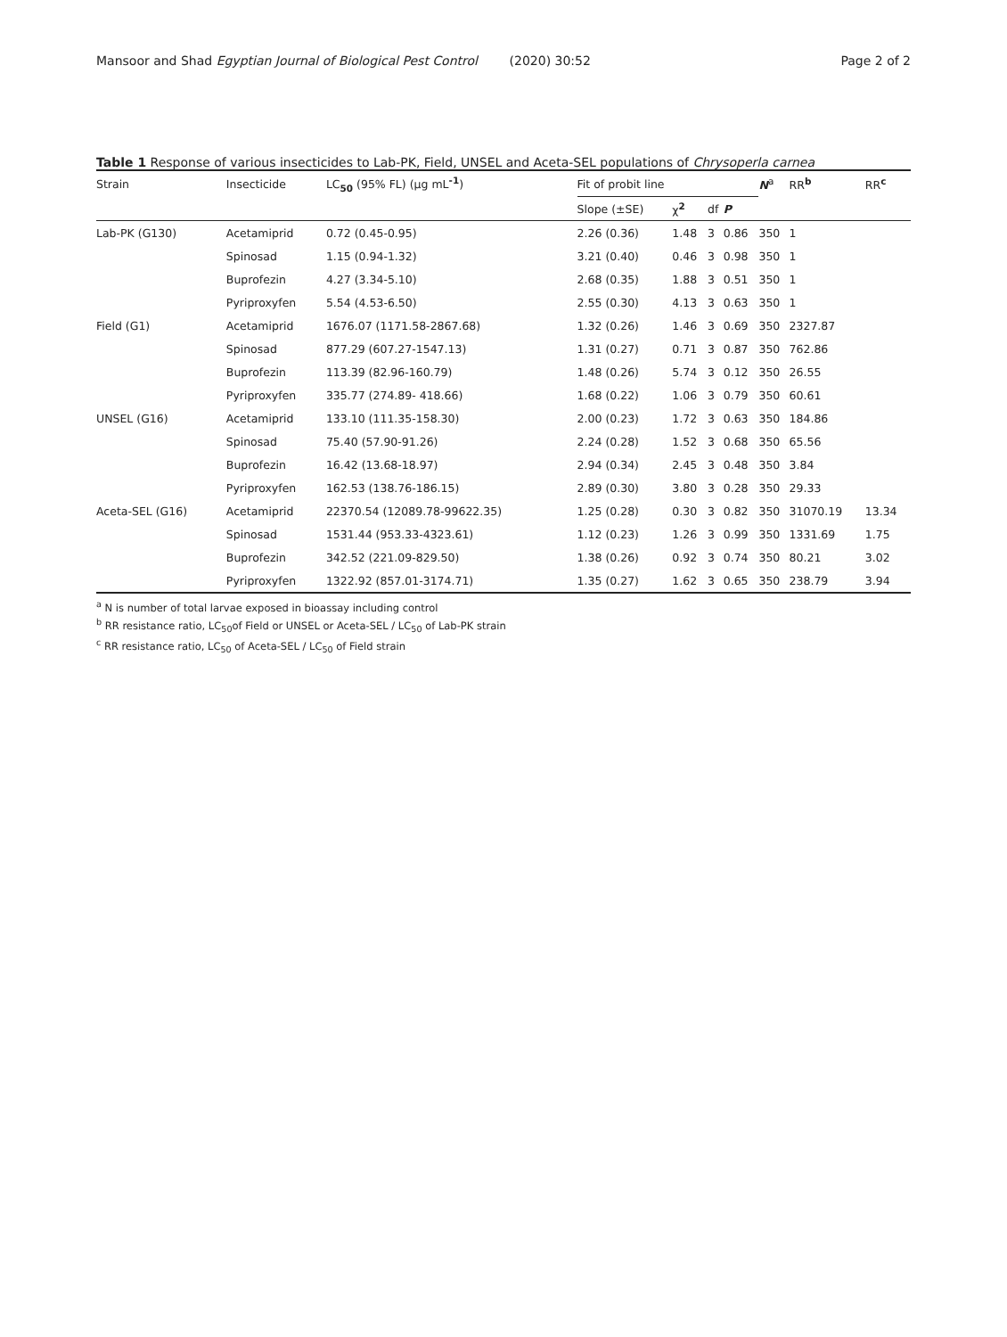Mansoor and Shad Egyptian Journal of Biological Pest Control (2020) 30:52 Page 2 of 2
Table 1 Response of various insecticides to Lab-PK, Field, UNSEL and Aceta-SEL populations of Chrysoperla carnea
| Strain | Insecticide | LC<sub>50</sub> (95% FL) (μg mL<sup>-1</sup>) | Fit of probit line | | | | N<sup>a</sup> | RR<sup>b</sup> | RR<sup>c</sup> |
| --- | --- | --- | --- | --- | --- | --- | --- | --- | --- |
| | | | Slope (±SE) | χ<sup>2</sup> | df | P | | | |
| Lab-PK (G130) | Acetamiprid | 0.72 (0.45-0.95) | 2.26 (0.36) | 1.48 | 3 | 0.86 | 350 | 1 | |
| | Spinosad | 1.15 (0.94-1.32) | 3.21 (0.40) | 0.46 | 3 | 0.98 | 350 | 1 | |
| | Buprofezin | 4.27 (3.34-5.10) | 2.68 (0.35) | 1.88 | 3 | 0.51 | 350 | 1 | |
| | Pyriproxyfen | 5.54 (4.53-6.50) | 2.55 (0.30) | 4.13 | 3 | 0.63 | 350 | 1 | |
| Field (G1) | Acetamiprid | 1676.07 (1171.58-2867.68) | 1.32 (0.26) | 1.46 | 3 | 0.69 | 350 | 2327.87 | |
| | Spinosad | 877.29 (607.27-1547.13) | 1.31 (0.27) | 0.71 | 3 | 0.87 | 350 | 762.86 | |
| | Buprofezin | 113.39 (82.96-160.79) | 1.48 (0.26) | 5.74 | 3 | 0.12 | 350 | 26.55 | |
| | Pyriproxyfen | 335.77 (274.89- 418.66) | 1.68 (0.22) | 1.06 | 3 | 0.79 | 350 | 60.61 | |
| UNSEL (G16) | Acetamiprid | 133.10 (111.35-158.30) | 2.00 (0.23) | 1.72 | 3 | 0.63 | 350 | 184.86 | |
| | Spinosad | 75.40 (57.90-91.26) | 2.24 (0.28) | 1.52 | 3 | 0.68 | 350 | 65.56 | |
| | Buprofezin | 16.42 (13.68-18.97) | 2.94 (0.34) | 2.45 | 3 | 0.48 | 350 | 3.84 | |
| | Pyriproxyfen | 162.53 (138.76-186.15) | 2.89 (0.30) | 3.80 | 3 | 0.28 | 350 | 29.33 | |
| Aceta-SEL (G16) | Acetamiprid | 22370.54 (12089.78-99622.35) | 1.25 (0.28) | 0.30 | 3 | 0.82 | 350 | 31070.19 | 13.34 |
| | Spinosad | 1531.44 (953.33-4323.61) | 1.12 (0.23) | 1.26 | 3 | 0.99 | 350 | 1331.69 | 1.75 |
| | Buprofezin | 342.52 (221.09-829.50) | 1.38 (0.26) | 0.92 | 3 | 0.74 | 350 | 80.21 | 3.02 |
| | Pyriproxyfen | 1322.92 (857.01-3174.71) | 1.35 (0.27) | 1.62 | 3 | 0.65 | 350 | 238.79 | 3.94 |
<sup>a</sup> N is number of total larvae exposed in bioassay including control
<sup>b</sup> RR resistance ratio, LC<sub>50</sub>of Field or UNSEL or Aceta-SEL / LC<sub>50</sub> of Lab-PK strain
<sup>c</sup> RR resistance ratio, LC<sub>50</sub> of Aceta-SEL / LC<sub>50</sub> of Field strain